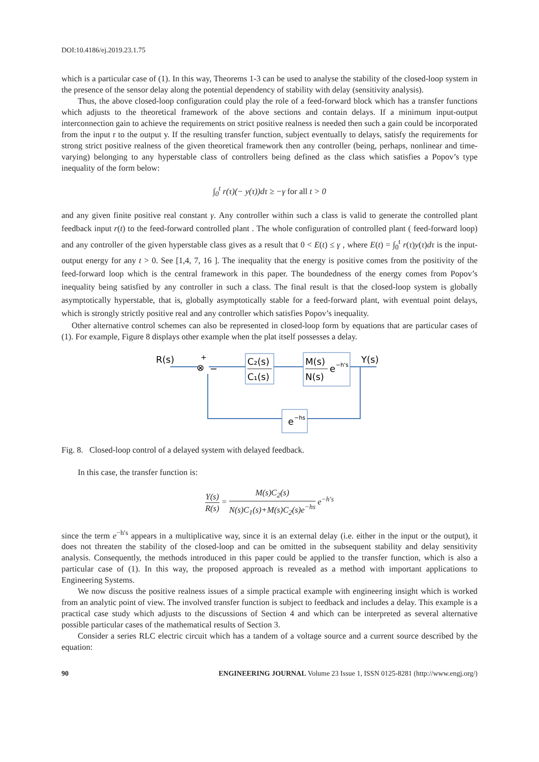DOI:10.4186/ej.2019.23.1.75
which is a particular case of (1). In this way, Theorems 1-3 can be used to analyse the stability of the closed-loop system in the presence of the sensor delay along the potential dependency of stability with delay (sensitivity analysis).
Thus, the above closed-loop configuration could play the role of a feed-forward block which has a transfer functions which adjusts to the theoretical framework of the above sections and contain delays. If a minimum input-output interconnection gain to achieve the requirements on strict positive realness is needed then such a gain could be incorporated from the input r to the output y. If the resulting transfer function, subject eventually to delays, satisfy the requirements for strong strict positive realness of the given theoretical framework then any controller (being, perhaps, nonlinear and time-varying) belonging to any hyperstable class of controllers being defined as the class which satisfies a Popov’s type inequality of the form below:
∫<sub>0</sub><sup>t</sup> r(τ)(− y(τ))dτ ≥ −γ for all t > 0
and any given finite positive real constant γ. Any controller within such a class is valid to generate the controlled plant feedback input r(t) to the feed-forward controlled plant . The whole configuration of controlled plant ( feed-forward loop) and any controller of the given hyperstable class gives as a result that 0 < E(t) ≤ γ , where E(t) = ∫<sub>0</sub><sup>t</sup> r(τ)y(τ)dτ is the input-output energy for any t > 0. See [1,4, 7, 16 ]. The inequality that the energy is positive comes from the positivity of the feed-forward loop which is the central framework in this paper. The boundedness of the energy comes from Popov’s inequality being satisfied by any controller in such a class. The final result is that the closed-loop system is globally asymptotically hyperstable, that is, globally asymptotically stable for a feed-forward plant, with eventual point delays, which is strongly strictly positive real and any controller which satisfies Popov’s inequality.
Other alternative control schemes can also be represented in closed-loop form by equations that are particular cases of (1). For example, Figure 8 displays other example when the plat itself possesses a delay.
R(s)
+
⊗
−
C₂(s)
C₁(s)
M(s)
N(s)
e
−h's
Y(s)
e
−hs
Fig. 8. Closed-loop control of a delayed system with delayed feedback.
In this case, the transfer function is:
Y(s) R(s) = M(s)C<sub>2</sub>(s) N(s)C<sub>1</sub>(s)+M(s)C<sub>2</sub>(s)e<sup>−hs</sup> e<sup>−h′s</sup>
since the term e<sup>−h′s</sup> appears in a multiplicative way, since it is an external delay (i.e. either in the input or the output), it does not threaten the stability of the closed-loop and can be omitted in the subsequent stability and delay sensitivity analysis. Consequently, the methods introduced in this paper could be applied to the transfer function, which is also a particular case of (1). In this way, the proposed approach is revealed as a method with important applications to Engineering Systems.
We now discuss the positive realness issues of a simple practical example with engineering insight which is worked from an analytic point of view. The involved transfer function is subject to feedback and includes a delay. This example is a practical case study which adjusts to the discussions of Section 4 and which can be interpreted as several alternative possible particular cases of the mathematical results of Section 3.
Consider a series RLC electric circuit which has a tandem of a voltage source and a current source described by the equation:
90 ENGINEERING JOURNAL Volume 23 Issue 1, ISSN 0125-8281 (http://www.engj.org/)